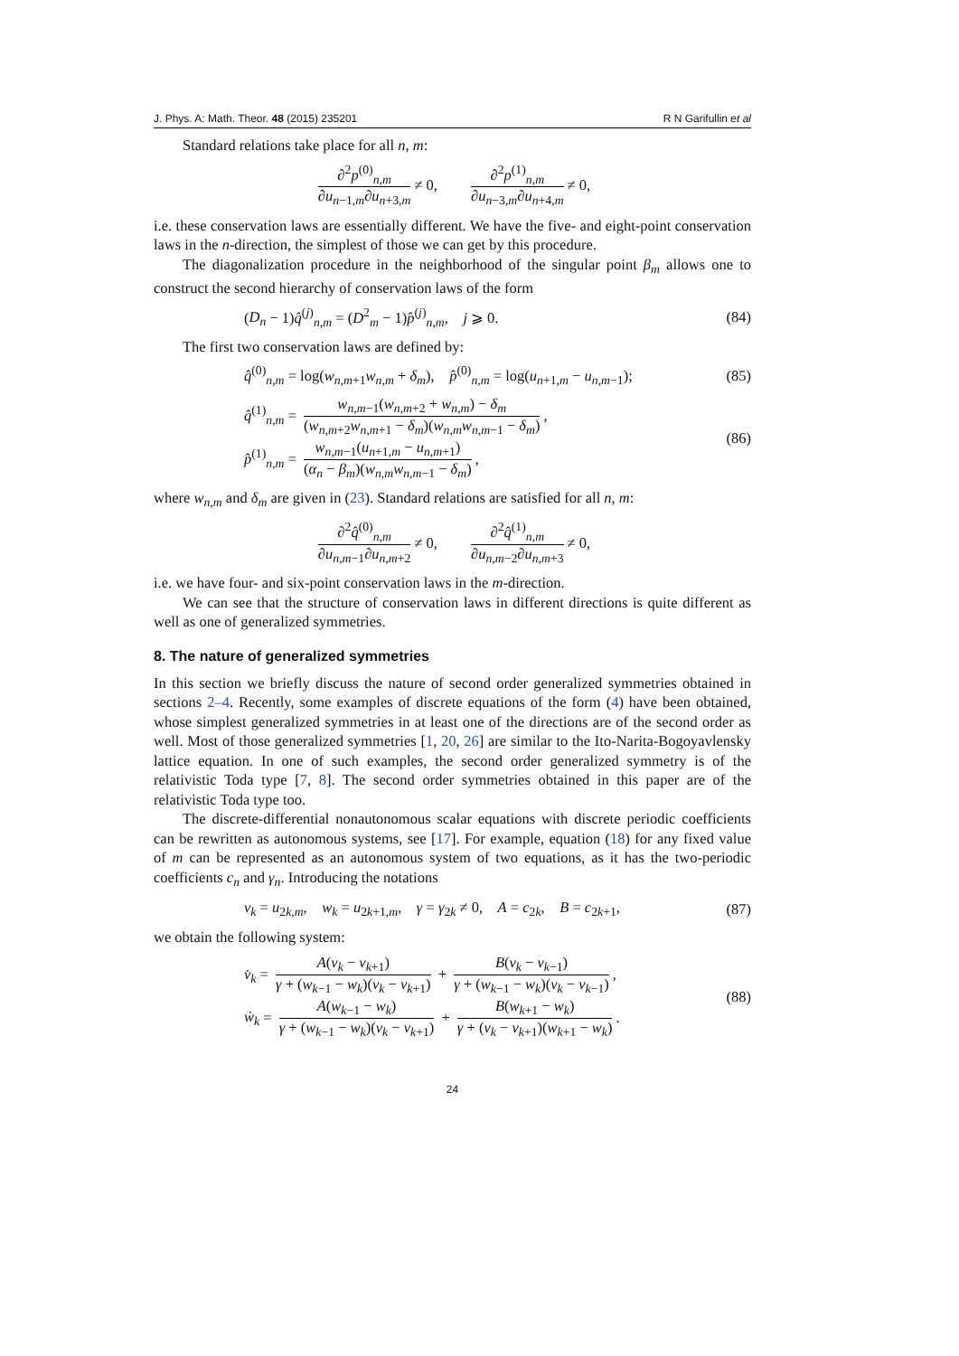J. Phys. A: Math. Theor. 48 (2015) 235201 R N Garifullin et al
Standard relations take place for all n, m:
∂<sup>2</sup>p<sup>(0)</sup><sub>n,m</sub> ∂u<sub>n−1,m</sub>∂u<sub>n+3,m</sub> ≠ 0, ∂<sup>2</sup>p<sup>(1)</sup><sub>n,m</sub> ∂u<sub>n−3,m</sub>∂u<sub>n+4,m</sub> ≠ 0,
i.e. these conservation laws are essentially different. We have the five- and eight-point conservation laws in the n-direction, the simplest of those we can get by this procedure.
The diagonalization procedure in the neighborhood of the singular point β<sub>m</sub> allows one to construct the second hierarchy of conservation laws of the form
(D<sub>n</sub> − 1)q̂<sup>(j)</sup><sub>n,m</sub> = (D<sup>2</sup><sub>m</sub> − 1)p̂<sup>(j)</sup><sub>n,m</sub>, j ⩾ 0. (84)
The first two conservation laws are defined by:
q̂<sup>(0)</sup><sub>n,m</sub> = log(w<sub>n,m+1</sub>w<sub>n,m</sub> + δ<sub>m</sub>), p̂<sup>(0)</sup><sub>n,m</sub> = log(u<sub>n+1,m</sub> − u<sub>n,m−1</sub>); (85)
q̂<sup>(1)</sup><sub>n,m</sub> = w<sub>n,m−1</sub>(w<sub>n,m+2</sub> + w<sub>n,m</sub>) − δ<sub>m</sub> (w<sub>n,m+2</sub>w<sub>n,m+1</sub> − δ<sub>m</sub>)(w<sub>n,m</sub>w<sub>n,m−1</sub> − δ<sub>m</sub>),
p̂<sup>(1)</sup><sub>n,m</sub> = w<sub>n,m−1</sub>(u<sub>n+1,m</sub> − u<sub>n,m+1</sub>) (α<sub>n</sub> − β<sub>m</sub>)(w<sub>n,m</sub>w<sub>n,m−1</sub> − δ<sub>m</sub>),
(86)
where w<sub>n,m</sub> and δ<sub>m</sub> are given in (23). Standard relations are satisfied for all n, m:
∂<sup>2</sup>q̂<sup>(0)</sup><sub>n,m</sub> ∂u<sub>n,m−1</sub>∂u<sub>n,m+2</sub> ≠ 0, ∂<sup>2</sup>q̂<sup>(1)</sup><sub>n,m</sub> ∂u<sub>n,m−2</sub>∂u<sub>n,m+3</sub> ≠ 0,
i.e. we have four- and six-point conservation laws in the m-direction.
We can see that the structure of conservation laws in different directions is quite different as well as one of generalized symmetries.
8. The nature of generalized symmetries
In this section we briefly discuss the nature of second order generalized symmetries obtained in sections 2–4. Recently, some examples of discrete equations of the form (4) have been obtained, whose simplest generalized symmetries in at least one of the directions are of the second order as well. Most of those generalized symmetries [1, 20, 26] are similar to the Ito-Narita-Bogoyavlensky lattice equation. In one of such examples, the second order generalized symmetry is of the relativistic Toda type [7, 8]. The second order symmetries obtained in this paper are of the relativistic Toda type too.
The discrete-differential nonautonomous scalar equations with discrete periodic coefficients can be rewritten as autonomous systems, see [17]. For example, equation (18) for any fixed value of m can be represented as an autonomous system of two equations, as it has the two-periodic coefficients c<sub>n</sub> and γ<sub>n</sub>. Introducing the notations
v<sub>k</sub> = u<sub>2k,m</sub>, w<sub>k</sub> = u<sub>2k+1,m</sub>, γ = γ<sub>2k</sub> ≠ 0, A = c<sub>2k</sub>, B = c<sub>2k+1</sub>, (87)
we obtain the following system:
v̇<sub>k</sub> = A(v<sub>k</sub> − v<sub>k+1</sub>) γ + (w<sub>k−1</sub> − w<sub>k</sub>)(v<sub>k</sub> − v<sub>k+1</sub>) + B(v<sub>k</sub> − v<sub>k−1</sub>) γ + (w<sub>k−1</sub> − w<sub>k</sub>)(v<sub>k</sub> − v<sub>k−1</sub>),
ẇ<sub>k</sub> = A(w<sub>k−1</sub> − w<sub>k</sub>) γ + (w<sub>k−1</sub> − w<sub>k</sub>)(v<sub>k</sub> − v<sub>k+1</sub>) + B(w<sub>k+1</sub> − w<sub>k</sub>) γ + (v<sub>k</sub> − v<sub>k+1</sub>)(w<sub>k+1</sub> − w<sub>k</sub>).
(88)
24